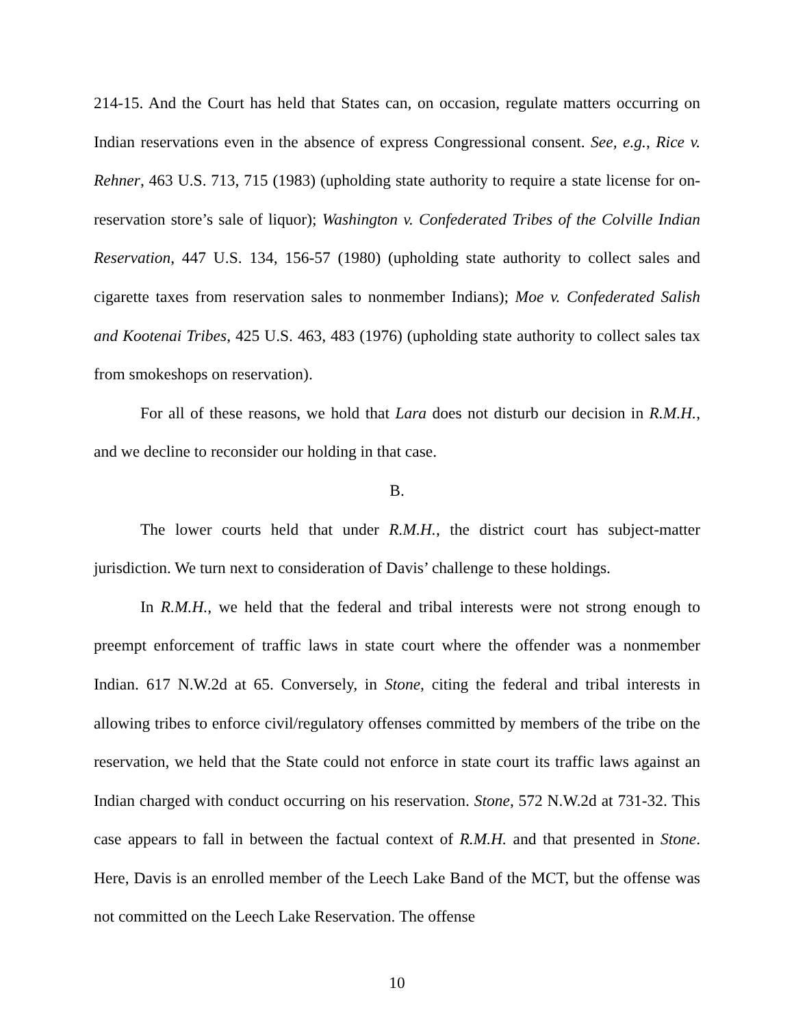214-15. And the Court has held that States can, on occasion, regulate matters occurring on Indian reservations even in the absence of express Congressional consent. See, e.g., Rice v. Rehner, 463 U.S. 713, 715 (1983) (upholding state authority to require a state license for on-reservation store’s sale of liquor); Washington v. Confederated Tribes of the Colville Indian Reservation, 447 U.S. 134, 156-57 (1980) (upholding state authority to collect sales and cigarette taxes from reservation sales to nonmember Indians); Moe v. Confederated Salish and Kootenai Tribes, 425 U.S. 463, 483 (1976) (upholding state authority to collect sales tax from smokeshops on reservation).
For all of these reasons, we hold that Lara does not disturb our decision in R.M.H., and we decline to reconsider our holding in that case.
B.
The lower courts held that under R.M.H., the district court has subject-matter jurisdiction. We turn next to consideration of Davis’ challenge to these holdings.
In R.M.H., we held that the federal and tribal interests were not strong enough to preempt enforcement of traffic laws in state court where the offender was a nonmember Indian. 617 N.W.2d at 65. Conversely, in Stone, citing the federal and tribal interests in allowing tribes to enforce civil/regulatory offenses committed by members of the tribe on the reservation, we held that the State could not enforce in state court its traffic laws against an Indian charged with conduct occurring on his reservation. Stone, 572 N.W.2d at 731-32. This case appears to fall in between the factual context of R.M.H. and that presented in Stone. Here, Davis is an enrolled member of the Leech Lake Band of the MCT, but the offense was not committed on the Leech Lake Reservation. The offense
10